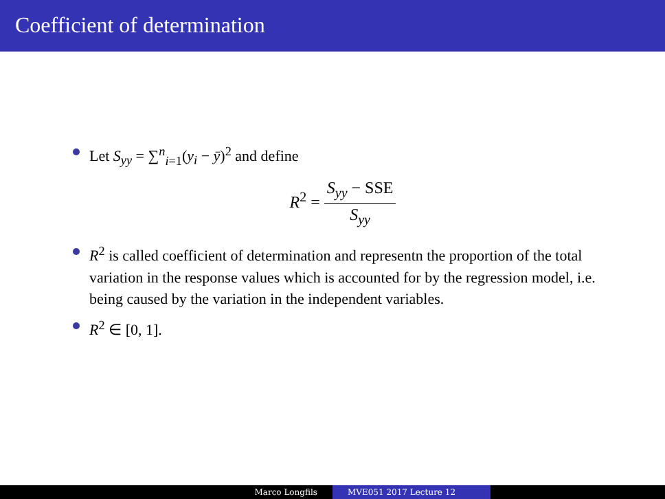Coefficient of determination
Let S<sub>yy</sub> = ∑<sup>n</sup><sub>i=1</sub>(y<sub>i</sub> − ȳ)<sup>2</sup> and define
R<sup>2</sup> = S<sub>yy</sub> − SSE S<sub>yy</sub>
R<sup>2</sup> is called coefficient of determination and representn the proportion of the total variation in the response values which is accounted for by the regression model, i.e. being caused by the variation in the independent variables.
R<sup>2</sup> ∈ [0, 1].
Marco Longfils MVE051 2017 Lecture 12